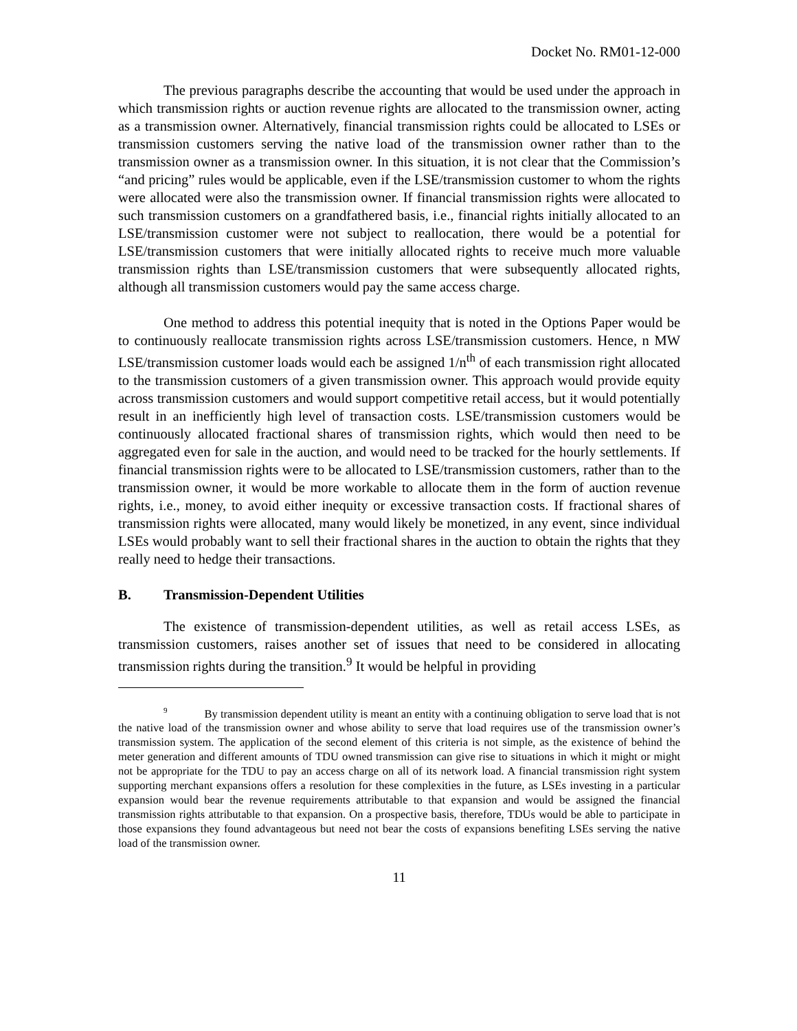Docket No. RM01-12-000
The previous paragraphs describe the accounting that would be used under the approach in which transmission rights or auction revenue rights are allocated to the transmission owner, acting as a transmission owner. Alternatively, financial transmission rights could be allocated to LSEs or transmission customers serving the native load of the transmission owner rather than to the transmission owner as a transmission owner. In this situation, it is not clear that the Commission’s “and pricing” rules would be applicable, even if the LSE/transmission customer to whom the rights were allocated were also the transmission owner. If financial transmission rights were allocated to such transmission customers on a grandfathered basis, i.e., financial rights initially allocated to an LSE/transmission customer were not subject to reallocation, there would be a potential for LSE/transmission customers that were initially allocated rights to receive much more valuable transmission rights than LSE/transmission customers that were subsequently allocated rights, although all transmission customers would pay the same access charge.
One method to address this potential inequity that is noted in the Options Paper would be to continuously reallocate transmission rights across LSE/transmission customers. Hence, n MW LSE/transmission customer loads would each be assigned 1/n<sup>th</sup> of each transmission right allocated to the transmission customers of a given transmission owner. This approach would provide equity across transmission customers and would support competitive retail access, but it would potentially result in an inefficiently high level of transaction costs. LSE/transmission customers would be continuously allocated fractional shares of transmission rights, which would then need to be aggregated even for sale in the auction, and would need to be tracked for the hourly settlements. If financial transmission rights were to be allocated to LSE/transmission customers, rather than to the transmission owner, it would be more workable to allocate them in the form of auction revenue rights, i.e., money, to avoid either inequity or excessive transaction costs. If fractional shares of transmission rights were allocated, many would likely be monetized, in any event, since individual LSEs would probably want to sell their fractional shares in the auction to obtain the rights that they really need to hedge their transactions.
B. Transmission-Dependent Utilities
The existence of transmission-dependent utilities, as well as retail access LSEs, as transmission customers, raises another set of issues that need to be considered in allocating transmission rights during the transition.<sup>9</sup> It would be helpful in providing
<sup>9</sup> By transmission dependent utility is meant an entity with a continuing obligation to serve load that is not the native load of the transmission owner and whose ability to serve that load requires use of the transmission owner’s transmission system. The application of the second element of this criteria is not simple, as the existence of behind the meter generation and different amounts of TDU owned transmission can give rise to situations in which it might or might not be appropriate for the TDU to pay an access charge on all of its network load. A financial transmission right system supporting merchant expansions offers a resolution for these complexities in the future, as LSEs investing in a particular expansion would bear the revenue requirements attributable to that expansion and would be assigned the financial transmission rights attributable to that expansion. On a prospective basis, therefore, TDUs would be able to participate in those expansions they found advantageous but need not bear the costs of expansions benefiting LSEs serving the native load of the transmission owner.
11